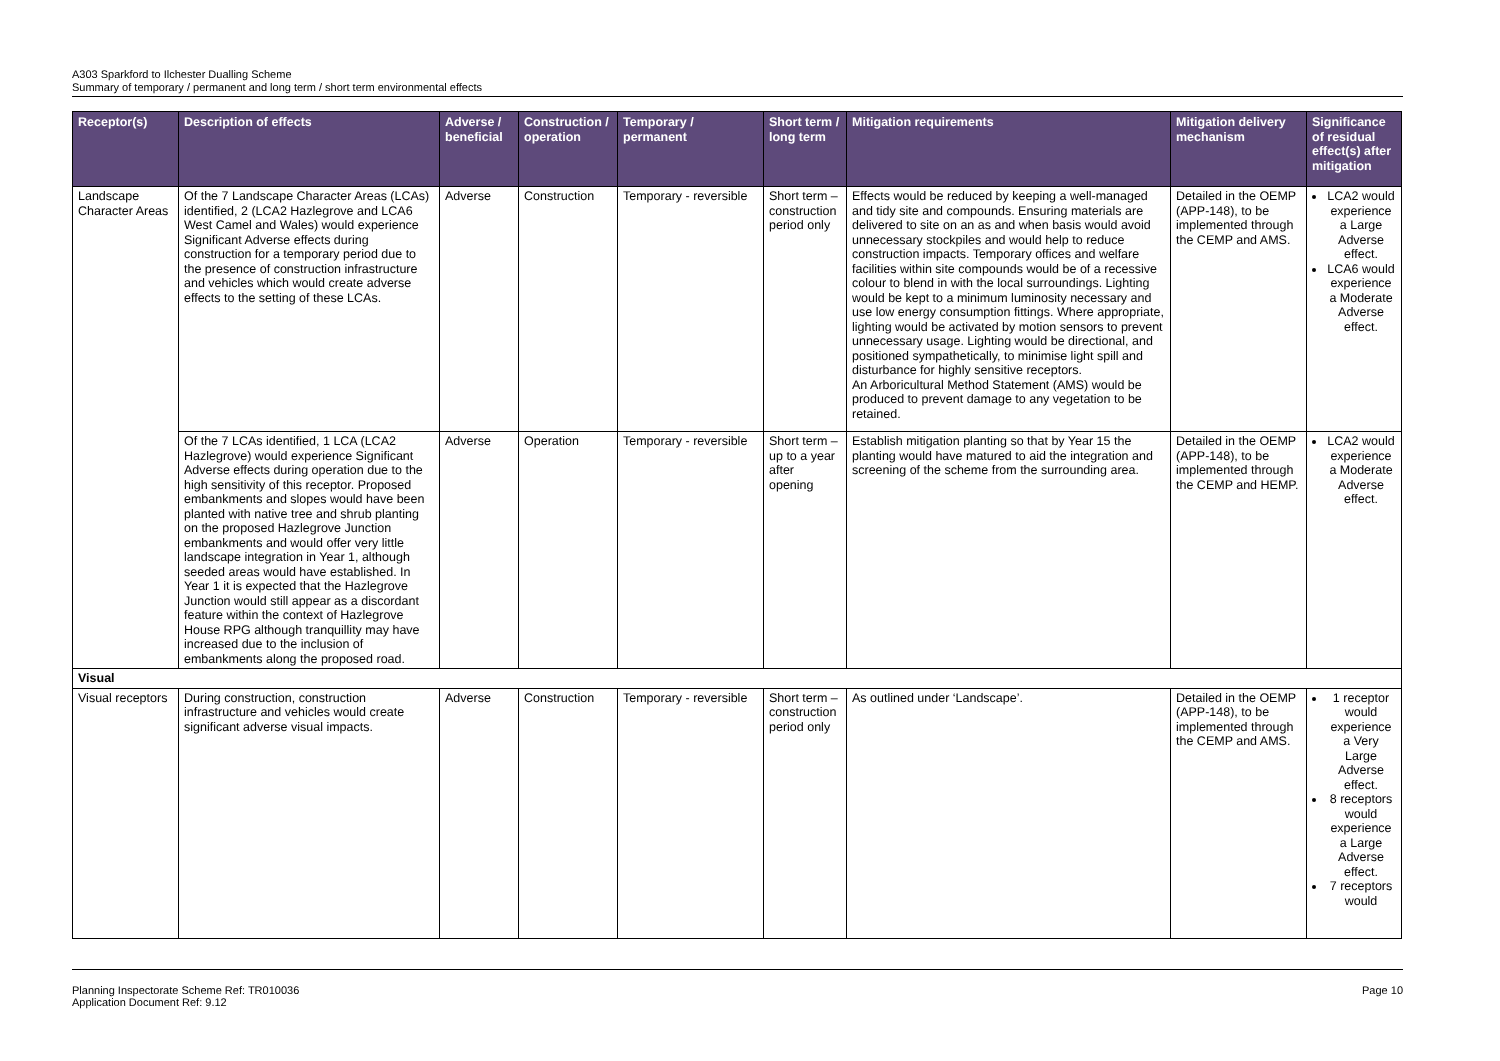A303 Sparkford to Ilchester Dualling Scheme
Summary of temporary / permanent and long term / short term environmental effects
| Receptor(s) | Description of effects | Adverse / beneficial | Construction / operation | Temporary / permanent | Short term / long term | Mitigation requirements | Mitigation delivery mechanism | Significance of residual effect(s) after mitigation |
| --- | --- | --- | --- | --- | --- | --- | --- | --- |
| Landscape Character Areas | Of the 7 Landscape Character Areas (LCAs) identified, 2 (LCA2 Hazlegrove and LCA6 West Camel and Wales) would experience Significant Adverse effects during construction for a temporary period due to the presence of construction infrastructure and vehicles which would create adverse effects to the setting of these LCAs. | Adverse | Construction | Temporary - reversible | Short term – construction period only | Effects would be reduced by keeping a well-managed and tidy site and compounds. Ensuring materials are delivered to site on an as and when basis would avoid unnecessary stockpiles and would help to reduce construction impacts. Temporary offices and welfare facilities within site compounds would be of a recessive colour to blend in with the local surroundings. Lighting would be kept to a minimum luminosity necessary and use low energy consumption fittings. Where appropriate, lighting would be activated by motion sensors to prevent unnecessary usage. Lighting would be directional, and positioned sympathetically, to minimise light spill and disturbance for highly sensitive receptors. An Arboricultural Method Statement (AMS) would be produced to prevent damage to any vegetation to be retained. | Detailed in the OEMP (APP-148), to be implemented through the CEMP and AMS. | LCA2 would experience a Large Adverse effect. LCA6 would experience a Moderate Adverse effect. |
| | Of the 7 LCAs identified, 1 LCA (LCA2 Hazlegrove) would experience Significant Adverse effects during operation due to the high sensitivity of this receptor. Proposed embankments and slopes would have been planted with native tree and shrub planting on the proposed Hazlegrove Junction embankments and would offer very little landscape integration in Year 1, although seeded areas would have established. In Year 1 it is expected that the Hazlegrove Junction would still appear as a discordant feature within the context of Hazlegrove House RPG although tranquillity may have increased due to the inclusion of embankments along the proposed road. | Adverse | Operation | Temporary - reversible | Short term – up to a year after opening | Establish mitigation planting so that by Year 15 the planting would have matured to aid the integration and screening of the scheme from the surrounding area. | Detailed in the OEMP (APP-148), to be implemented through the CEMP and HEMP. | LCA2 would experience a Moderate Adverse effect. |
| Visual | | | | | | | | |
| Visual receptors | During construction, construction infrastructure and vehicles would create significant adverse visual impacts. | Adverse | Construction | Temporary - reversible | Short term – construction period only | As outlined under ‘Landscape’. | Detailed in the OEMP (APP-148), to be implemented through the CEMP and AMS. | 1 receptor would experience a Very Large Adverse effect. 8 receptors would experience a Large Adverse effect. 7 receptors would |
Planning Inspectorate Scheme Ref: TR010036
Application Document Ref: 9.12
Page 10